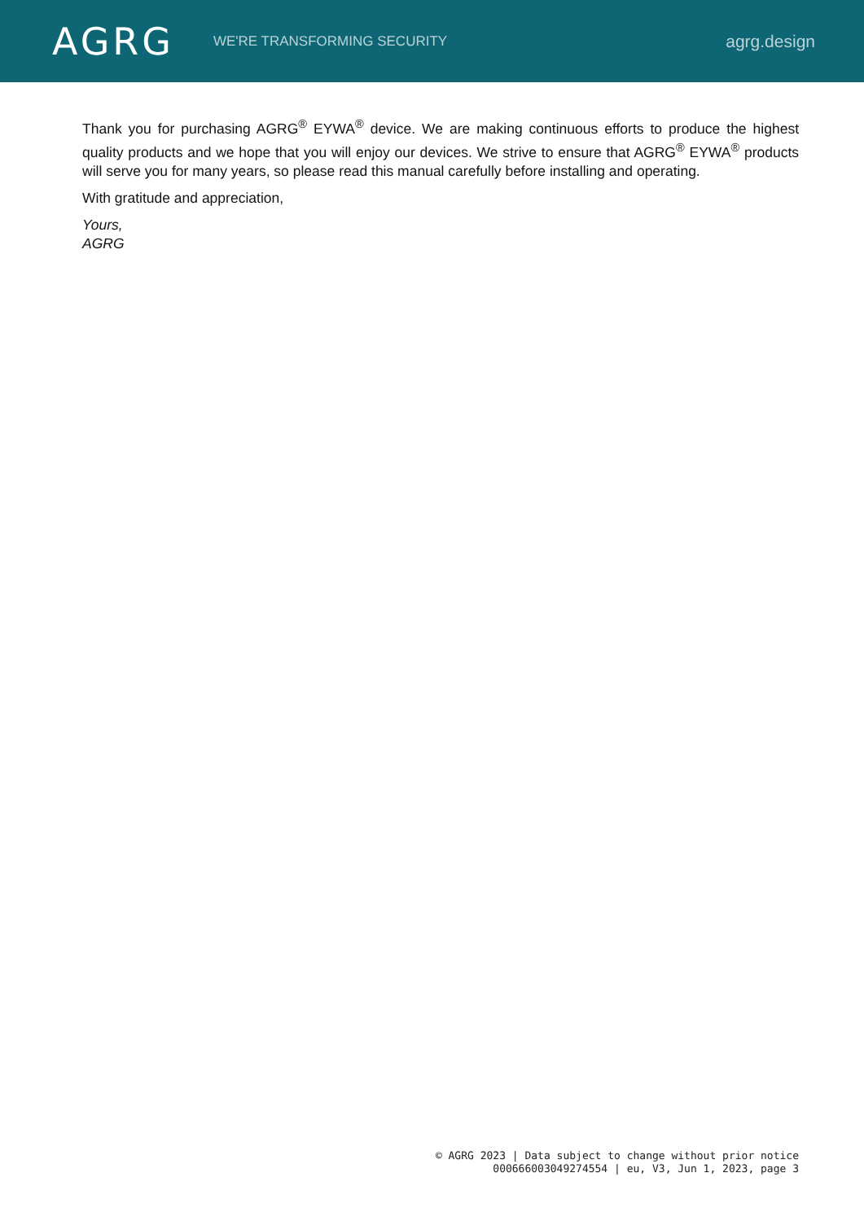AGRG
WE'RE TRANSFORMING SECURITY
agrg.design
Thank you for purchasing AGRG<sup>®</sup> EYWA<sup>®</sup> device. We are making continuous efforts to produce the highest quality products and we hope that you will enjoy our devices. We strive to ensure that AGRG<sup>®</sup> EYWA<sup>®</sup> products will serve you for many years, so please read this manual carefully before installing and operating.
With gratitude and appreciation,
Yours,
AGRG
© AGRG 2023 | Data subject to change without prior notice
000666003049274554 | eu, V3, Jun 1, 2023, page 3